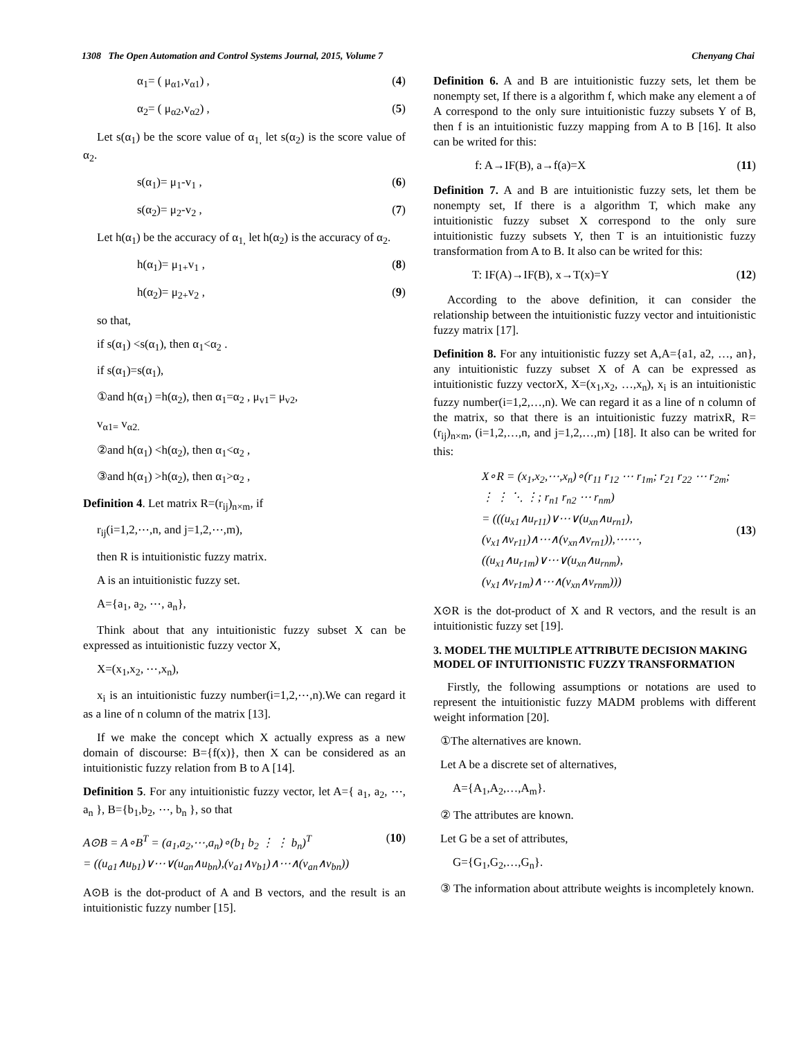1308 The Open Automation and Control Systems Journal, 2015, Volume 7 Chenyang Chai
α<sub>1</sub>= ( μ<sub>α1</sub>,v<sub>α1</sub>) , (4)
α<sub>2</sub>= ( μ<sub>α2</sub>,v<sub>α2</sub>) , (5)
Let s(α<sub>1</sub>) be the score value of α<sub>1,</sub> let s(α<sub>2</sub>) is the score value of α<sub>2</sub>.
s(α<sub>1</sub>)= μ<sub>1</sub>-v<sub>1</sub> , (6)
s(α<sub>2</sub>)= μ<sub>2</sub>-v<sub>2</sub> , (7)
Let h(α<sub>1</sub>) be the accuracy of α<sub>1,</sub> let h(α<sub>2</sub>) is the accuracy of α<sub>2</sub>.
h(α<sub>1</sub>)= μ<sub>1+</sub>v<sub>1</sub> , (8)
h(α<sub>2</sub>)= μ<sub>2+</sub>v<sub>2</sub> , (9)
so that,
if s(α<sub>1</sub>) <s(α<sub>1</sub>), then α<sub>1</sub><α<sub>2</sub> .
if s(α<sub>1</sub>)=s(α<sub>1</sub>),
①and h(α<sub>1</sub>) =h(α<sub>2</sub>), then α<sub>1</sub>=α<sub>2</sub> , μ<sub>v1</sub>= μ<sub>v2</sub>,
v<sub>α1=</sub> v<sub>α2.</sub>
②and h(α<sub>1</sub>) <h(α<sub>2</sub>), then α<sub>1</sub><α<sub>2</sub> ,
③and h(α<sub>1</sub>) >h(α<sub>2</sub>), then α<sub>1</sub>>α<sub>2</sub> ,
Definition 4. Let matrix R=(r<sub>ij</sub>)<sub>n×m</sub>, if
r<sub>ij</sub>(i=1,2,⋯,n, and j=1,2,⋯,m),
then R is intuitionistic fuzzy matrix.
A is an intuitionistic fuzzy set.
A={a<sub>1</sub>, a<sub>2</sub>, ⋯, a<sub>n</sub>},
Think about that any intuitionistic fuzzy subset X can be expressed as intuitionistic fuzzy vector X,
X=(x<sub>1</sub>,x<sub>2</sub>, ⋯,x<sub>n</sub>),
x<sub>i</sub> is an intuitionistic fuzzy number(i=1,2,⋯,n).We can regard it as a line of n column of the matrix [13].
If we make the concept which X actually express as a new domain of discourse: B={f(x)}, then X can be considered as an intuitionistic fuzzy relation from B to A [14].
Definition 5. For any intuitionistic fuzzy vector, let A={ a<sub>1</sub>, a<sub>2</sub>, ⋯, a<sub>n</sub> }, B={b<sub>1</sub>,b<sub>2</sub>, ⋯, b<sub>n</sub> }, so that
A⊙B = A∘B<sup>T</sup> = (a<sub>1</sub>,a<sub>2</sub>,⋯,a<sub>n</sub>)∘(b<sub>1</sub> b<sub>2</sub> ⋮ ⋮ b<sub>n</sub>)<sup>T</sup>
= ((u<sub>a1</sub>∧u<sub>b1</sub>)∨⋯∨(u<sub>an</sub>∧u<sub>bn</sub>),(v<sub>a1</sub>∧v<sub>b1</sub>)∧⋯∧(v<sub>an</sub>∧v<sub>bn</sub>)) (10)
A⊙B is the dot-product of A and B vectors, and the result is an intuitionistic fuzzy number [15].
Definition 6. A and B are intuitionistic fuzzy sets, let them be nonempty set, If there is a algorithm f, which make any element a of A correspond to the only sure intuitionistic fuzzy subsets Y of B, then f is an intuitionistic fuzzy mapping from A to B [16]. It also can be writed for this:
f: A→IF(B), a→f(a)=X (11)
Definition 7. A and B are intuitionistic fuzzy sets, let them be nonempty set, If there is a algorithm T, which make any intuitionistic fuzzy subset X correspond to the only sure intuitionistic fuzzy subsets Y, then T is an intuitionistic fuzzy transformation from A to B. It also can be writed for this:
T: IF(A)→IF(B), x→T(x)=Y (12)
According to the above definition, it can consider the relationship between the intuitionistic fuzzy vector and intuitionistic fuzzy matrix [17].
Definition 8. For any intuitionistic fuzzy set A,A={a1, a2, …, an}, any intuitionistic fuzzy subset X of A can be expressed as intuitionistic fuzzy vectorX, X=(x<sub>1</sub>,x<sub>2</sub>, …,x<sub>n</sub>), x<sub>i</sub> is an intuitionistic fuzzy number(i=1,2,…,n). We can regard it as a line of n column of the matrix, so that there is an intuitionistic fuzzy matrixR, R=(r<sub>ij</sub>)<sub>n×m</sub>, (i=1,2,…,n, and j=1,2,…,m) [18]. It also can be writed for this:
X∘R = (x<sub>1</sub>,x<sub>2</sub>,⋯,x<sub>n</sub>)∘(r<sub>11</sub> r<sub>12</sub> ⋯ r<sub>1m</sub>; r<sub>21</sub> r<sub>22</sub> ⋯ r<sub>2m</sub>; ⋮ ⋮ ⋱ ⋮; r<sub>n1</sub> r<sub>n2</sub> ⋯ r<sub>nm</sub>)
= (((u<sub>x1</sub>∧u<sub>r11</sub>)∨⋯∨(u<sub>xn</sub>∧u<sub>rn1</sub>),
(v<sub>x1</sub>∧v<sub>r11</sub>)∧⋯∧(v<sub>xn</sub>∧v<sub>rn1</sub>)),⋯⋯,
((u<sub>x1</sub>∧u<sub>r1m</sub>)∨⋯∨(u<sub>xn</sub>∧u<sub>rnm</sub>),
(v<sub>x1</sub>∧v<sub>r1m</sub>)∧⋯∧(v<sub>xn</sub>∧v<sub>rnm</sub>))) (13)
X⊙R is the dot-product of X and R vectors, and the result is an intuitionistic fuzzy set [19].
3. MODEL THE MULTIPLE ATTRIBUTE DECISION MAKING MODEL OF INTUITIONISTIC FUZZY TRANSFORMATION
Firstly, the following assumptions or notations are used to represent the intuitionistic fuzzy MADM problems with different weight information [20].
①The alternatives are known.
Let A be a discrete set of alternatives,
A={A<sub>1</sub>,A<sub>2</sub>,…,A<sub>m</sub>}.
② The attributes are known.
Let G be a set of attributes,
G={G<sub>1</sub>,G<sub>2</sub>,…,G<sub>n</sub>}.
③ The information about attribute weights is incompletely known.